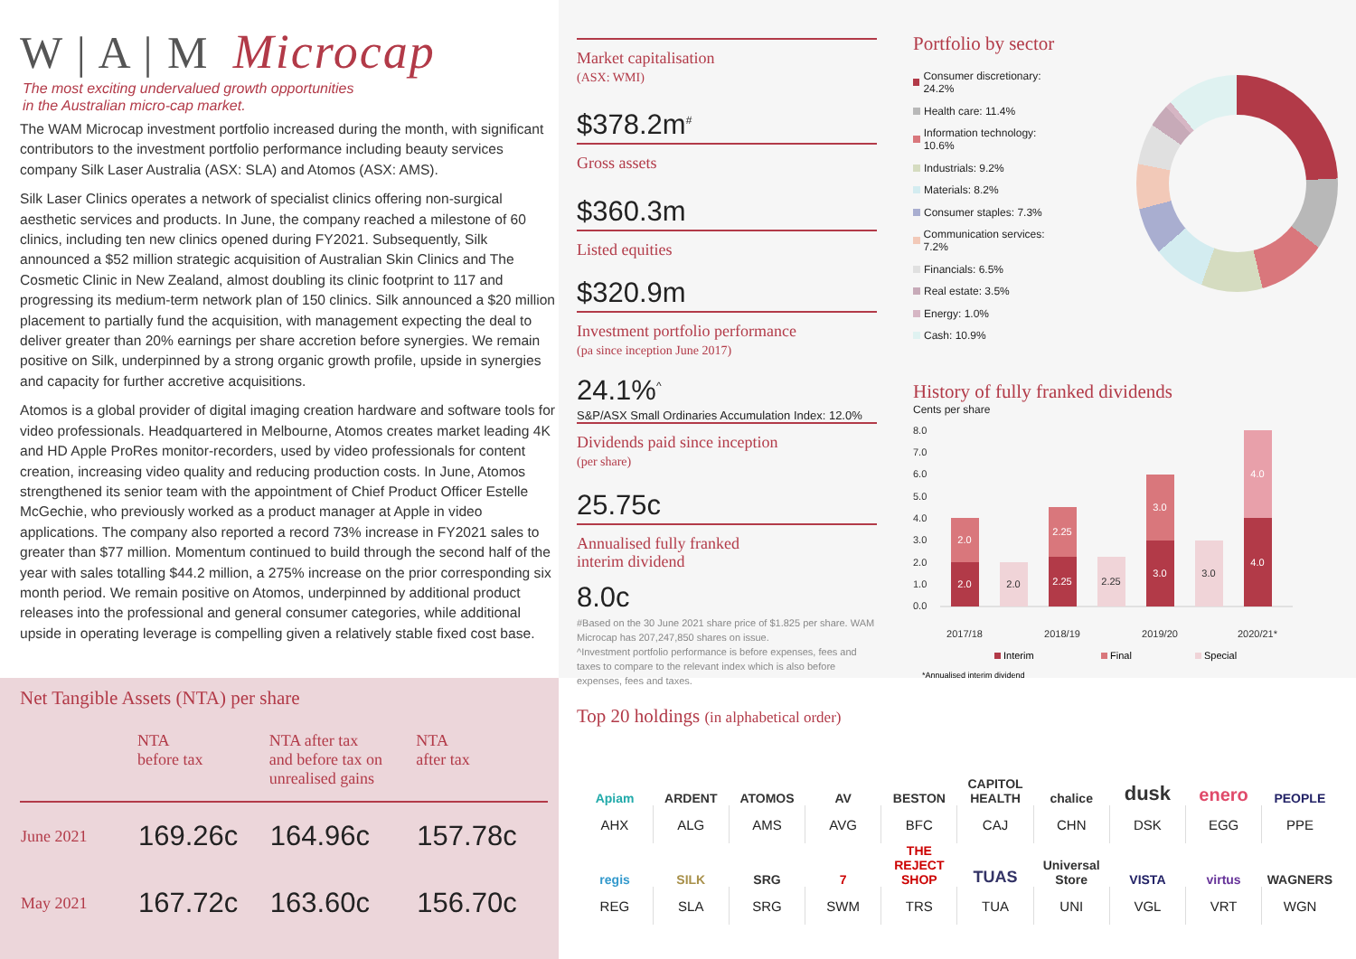W | A | M Microcap
The most exciting undervalued growth opportunities
in the Australian micro-cap market.
The WAM Microcap investment portfolio increased during the month, with significant contributors to the investment portfolio performance including beauty services company Silk Laser Australia (ASX: SLA) and Atomos (ASX: AMS).
Silk Laser Clinics operates a network of specialist clinics offering non-surgical aesthetic services and products. In June, the company reached a milestone of 60 clinics, including ten new clinics opened during FY2021. Subsequently, Silk announced a $52 million strategic acquisition of Australian Skin Clinics and The Cosmetic Clinic in New Zealand, almost doubling its clinic footprint to 117 and progressing its medium-term network plan of 150 clinics. Silk announced a $20 million placement to partially fund the acquisition, with management expecting the deal to deliver greater than 20% earnings per share accretion before synergies. We remain positive on Silk, underpinned by a strong organic growth profile, upside in synergies and capacity for further accretive acquisitions.
Atomos is a global provider of digital imaging creation hardware and software tools for video professionals. Headquartered in Melbourne, Atomos creates market leading 4K and HD Apple ProRes monitor-recorders, used by video professionals for content creation, increasing video quality and reducing production costs. In June, Atomos strengthened its senior team with the appointment of Chief Product Officer Estelle McGechie, who previously worked as a product manager at Apple in video applications. The company also reported a record 73% increase in FY2021 sales to greater than $77 million. Momentum continued to build through the second half of the year with sales totalling $44.2 million, a 275% increase on the prior corresponding six month period. We remain positive on Atomos, underpinned by additional product releases into the professional and general consumer categories, while additional upside in operating leverage is compelling given a relatively stable fixed cost base.
Market capitalisation
(ASX: WMI)
$378.2m<sup>#</sup>
Gross assets
$360.3m
Listed equities
$320.9m
Investment portfolio performance
(pa since inception June 2017)
24.1%<sup>^</sup>
S&P/ASX Small Ordinaries Accumulation Index: 12.0%
Dividends paid since inception
(per share)
25.75c
Annualised fully franked
interim dividend
8.0c
#Based on the 30 June 2021 share price of $1.825 per share. WAM Microcap has 207,247,850 shares on issue.
^Investment portfolio performance is before expenses, fees and taxes to compare to the relevant index which is also before expenses, fees and taxes.
Portfolio by sector
Consumer discretionary: 24.2%
Health care: 11.4%
Information technology: 10.6%
Industrials: 9.2%
Materials: 8.2%
Consumer staples: 7.3%
Communication services: 7.2%
Financials: 6.5%
Real estate: 3.5%
Energy: 1.0%
Cash: 10.9%
History of fully franked dividends
Cents per share
8.0
7.0
6.0
5.0
4.0
3.0
2.0
1.0
0.0
2.0
2.0
2.25
2.25
3.0
3.0
4.0
4.0
2.0
2.25
3.0
2017/18
2018/19
2019/20
2020/21*
Interim
Final
Special
*Annualised interim dividend
Net Tangible Assets (NTA) per share
| | NTA before tax | NTA after tax and before tax on unrealised gains | NTA after tax |
| --- | --- | --- | --- |
| June 2021 | 169.26c | 164.96c | 157.78c |
| May 2021 | 167.72c | 163.60c | 156.70c |
Top 20 holdings (in alphabetical order)
| Apiam | ARDENT | ATOMOS | AV | BESTON | CAPITOL HEALTH | chalice | dusk | enero | PEOPLE |
| AHX | ALG | AMS | AVG | BFC | CAJ | CHN | DSK | EGG | PPE |
| regis | SILK | SRG | 7 | THE REJECT SHOP | TUAS | Universal Store | VISTA | virtus | WAGNERS |
| REG | SLA | SRG | SWM | TRS | TUA | UNI | VGL | VRT | WGN |